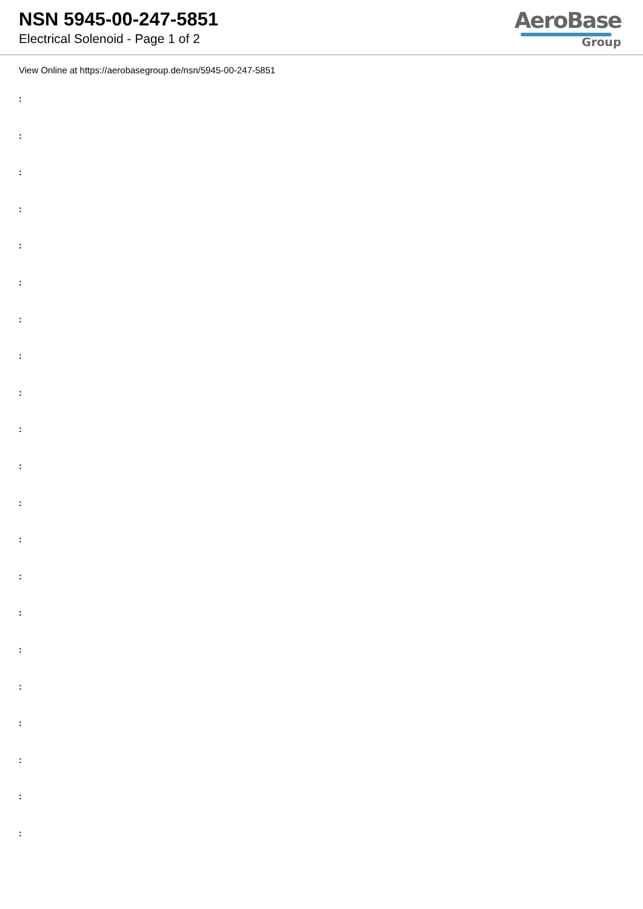NSN 5945-00-247-5851
Electrical Solenoid - Page 1 of 2
AeroBase
Group
View Online at https://aerobasegroup.de/nsn/5945-00-247-5851
:
:
:
:
:
:
:
:
:
:
:
:
:
:
:
:
:
:
:
:
: